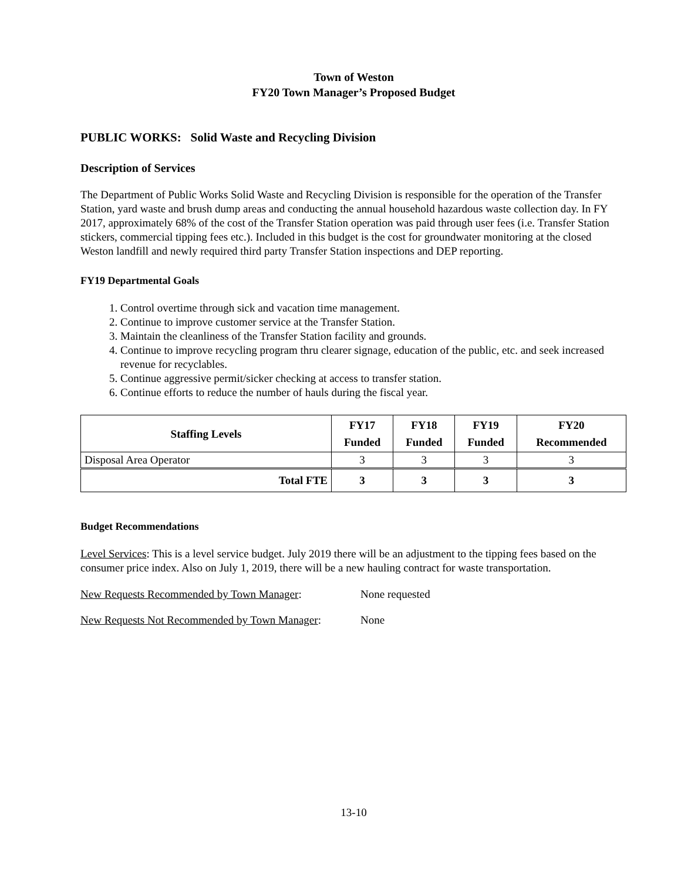Town of Weston
FY20 Town Manager’s Proposed Budget
PUBLIC WORKS: Solid Waste and Recycling Division
Description of Services
The Department of Public Works Solid Waste and Recycling Division is responsible for the operation of the Transfer Station, yard waste and brush dump areas and conducting the annual household hazardous waste collection day. In FY 2017, approximately 68% of the cost of the Transfer Station operation was paid through user fees (i.e. Transfer Station stickers, commercial tipping fees etc.). Included in this budget is the cost for groundwater monitoring at the closed Weston landfill and newly required third party Transfer Station inspections and DEP reporting.
FY19 Departmental Goals
1. Control overtime through sick and vacation time management.
2. Continue to improve customer service at the Transfer Station.
3. Maintain the cleanliness of the Transfer Station facility and grounds.
4. Continue to improve recycling program thru clearer signage, education of the public, etc. and seek increased revenue for recyclables.
5. Continue aggressive permit/sicker checking at access to transfer station.
6. Continue efforts to reduce the number of hauls during the fiscal year.
| Staffing Levels | FY17 Funded | FY18 Funded | FY19 Funded | FY20 Recommended |
| --- | --- | --- | --- | --- |
| Disposal Area Operator | 3 | 3 | 3 | 3 |
| Total FTE | 3 | 3 | 3 | 3 |
Budget Recommendations
Level Services: This is a level service budget. July 2019 there will be an adjustment to the tipping fees based on the consumer price index. Also on July 1, 2019, there will be a new hauling contract for waste transportation.
New Requests Recommended by Town Manager: None requested
New Requests Not Recommended by Town Manager: None
13-10